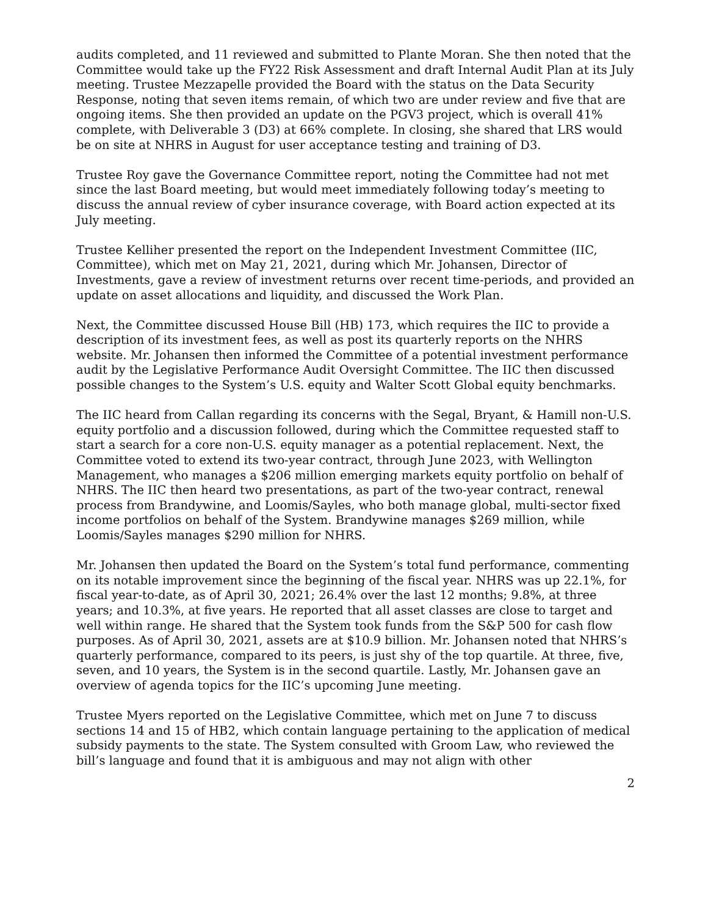audits completed, and 11 reviewed and submitted to Plante Moran. She then noted that the Committee would take up the FY22 Risk Assessment and draft Internal Audit Plan at its July meeting. Trustee Mezzapelle provided the Board with the status on the Data Security Response, noting that seven items remain, of which two are under review and five that are ongoing items. She then provided an update on the PGV3 project, which is overall 41% complete, with Deliverable 3 (D3) at 66% complete. In closing, she shared that LRS would be on site at NHRS in August for user acceptance testing and training of D3.
Trustee Roy gave the Governance Committee report, noting the Committee had not met since the last Board meeting, but would meet immediately following today’s meeting to discuss the annual review of cyber insurance coverage, with Board action expected at its July meeting.
Trustee Kelliher presented the report on the Independent Investment Committee (IIC, Committee), which met on May 21, 2021, during which Mr. Johansen, Director of Investments, gave a review of investment returns over recent time-periods, and provided an update on asset allocations and liquidity, and discussed the Work Plan.
Next, the Committee discussed House Bill (HB) 173, which requires the IIC to provide a description of its investment fees, as well as post its quarterly reports on the NHRS website. Mr. Johansen then informed the Committee of a potential investment performance audit by the Legislative Performance Audit Oversight Committee. The IIC then discussed possible changes to the System’s U.S. equity and Walter Scott Global equity benchmarks.
The IIC heard from Callan regarding its concerns with the Segal, Bryant, & Hamill non-U.S. equity portfolio and a discussion followed, during which the Committee requested staff to start a search for a core non-U.S. equity manager as a potential replacement. Next, the Committee voted to extend its two-year contract, through June 2023, with Wellington Management, who manages a $206 million emerging markets equity portfolio on behalf of NHRS. The IIC then heard two presentations, as part of the two-year contract, renewal process from Brandywine, and Loomis/Sayles, who both manage global, multi-sector fixed income portfolios on behalf of the System. Brandywine manages $269 million, while Loomis/Sayles manages $290 million for NHRS.
Mr. Johansen then updated the Board on the System’s total fund performance, commenting on its notable improvement since the beginning of the fiscal year. NHRS was up 22.1%, for fiscal year-to-date, as of April 30, 2021; 26.4% over the last 12 months; 9.8%, at three years; and 10.3%, at five years. He reported that all asset classes are close to target and well within range. He shared that the System took funds from the S&P 500 for cash flow purposes. As of April 30, 2021, assets are at $10.9 billion. Mr. Johansen noted that NHRS’s quarterly performance, compared to its peers, is just shy of the top quartile. At three, five, seven, and 10 years, the System is in the second quartile. Lastly, Mr. Johansen gave an overview of agenda topics for the IIC’s upcoming June meeting.
Trustee Myers reported on the Legislative Committee, which met on June 7 to discuss sections 14 and 15 of HB2, which contain language pertaining to the application of medical subsidy payments to the state. The System consulted with Groom Law, who reviewed the bill’s language and found that it is ambiguous and may not align with other
2